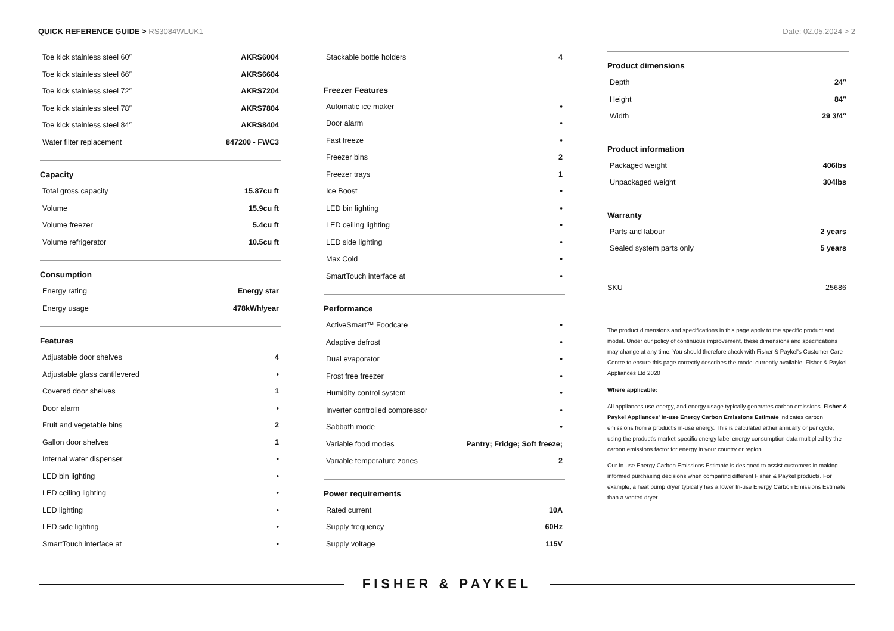QUICK REFERENCE GUIDE > RS3084WLUK1
Date: 02.05.2024 > 2
| Toe kick stainless steel 60″ | AKRS6004 |
| Toe kick stainless steel 66″ | AKRS6604 |
| Toe kick stainless steel 72″ | AKRS7204 |
| Toe kick stainless steel 78″ | AKRS7804 |
| Toe kick stainless steel 84″ | AKRS8404 |
| Water filter replacement | 847200 - FWC3 |
Capacity
| Total gross capacity | 15.87cu ft |
| Volume | 15.9cu ft |
| Volume freezer | 5.4cu ft |
| Volume refrigerator | 10.5cu ft |
Consumption
| Energy rating | Energy star |
| Energy usage | 478kWh/year |
Features
| Adjustable door shelves | 4 |
| Adjustable glass cantilevered | • |
| Covered door shelves | 1 |
| Door alarm | • |
| Fruit and vegetable bins | 2 |
| Gallon door shelves | 1 |
| Internal water dispenser | • |
| LED bin lighting | • |
| LED ceiling lighting | • |
| LED lighting | • |
| LED side lighting | • |
| SmartTouch interface at | • |
| Stackable bottle holders | 4 |
Freezer Features
| Automatic ice maker | • |
| Door alarm | • |
| Fast freeze | • |
| Freezer bins | 2 |
| Freezer trays | 1 |
| Ice Boost | • |
| LED bin lighting | • |
| LED ceiling lighting | • |
| LED side lighting | • |
| Max Cold | • |
| SmartTouch interface at | • |
Performance
| ActiveSmart™ Foodcare | • |
| Adaptive defrost | • |
| Dual evaporator | • |
| Frost free freezer | • |
| Humidity control system | • |
| Inverter controlled compressor | • |
| Sabbath mode | • |
| Variable food modes | Pantry; Fridge; Soft freeze; |
| Variable temperature zones | 2 |
Power requirements
| Rated current | 10A |
| Supply frequency | 60Hz |
| Supply voltage | 115V |
Product dimensions
| Depth | 24″ |
| Height | 84″ |
| Width | 29 3/4″ |
Product information
| Packaged weight | 406lbs |
| Unpackaged weight | 304lbs |
Warranty
| Parts and labour | 2 years |
| Sealed system parts only | 5 years |
| SKU | 25686 |
The product dimensions and specifications in this page apply to the specific product and model. Under our policy of continuous improvement, these dimensions and specifications may change at any time. You should therefore check with Fisher & Paykel's Customer Care Centre to ensure this page correctly describes the model currently available. Fisher & Paykel Appliances Ltd 2020
Where applicable:
All appliances use energy, and energy usage typically generates carbon emissions. Fisher & Paykel Appliances' In-use Energy Carbon Emissions Estimate indicates carbon emissions from a product's in-use energy. This is calculated either annually or per cycle, using the product's market-specific energy label energy consumption data multiplied by the carbon emissions factor for energy in your country or region.
Our In-use Energy Carbon Emissions Estimate is designed to assist customers in making informed purchasing decisions when comparing different Fisher & Paykel products. For example, a heat pump dryer typically has a lower In-use Energy Carbon Emissions Estimate than a vented dryer.
FISHER & PAYKEL